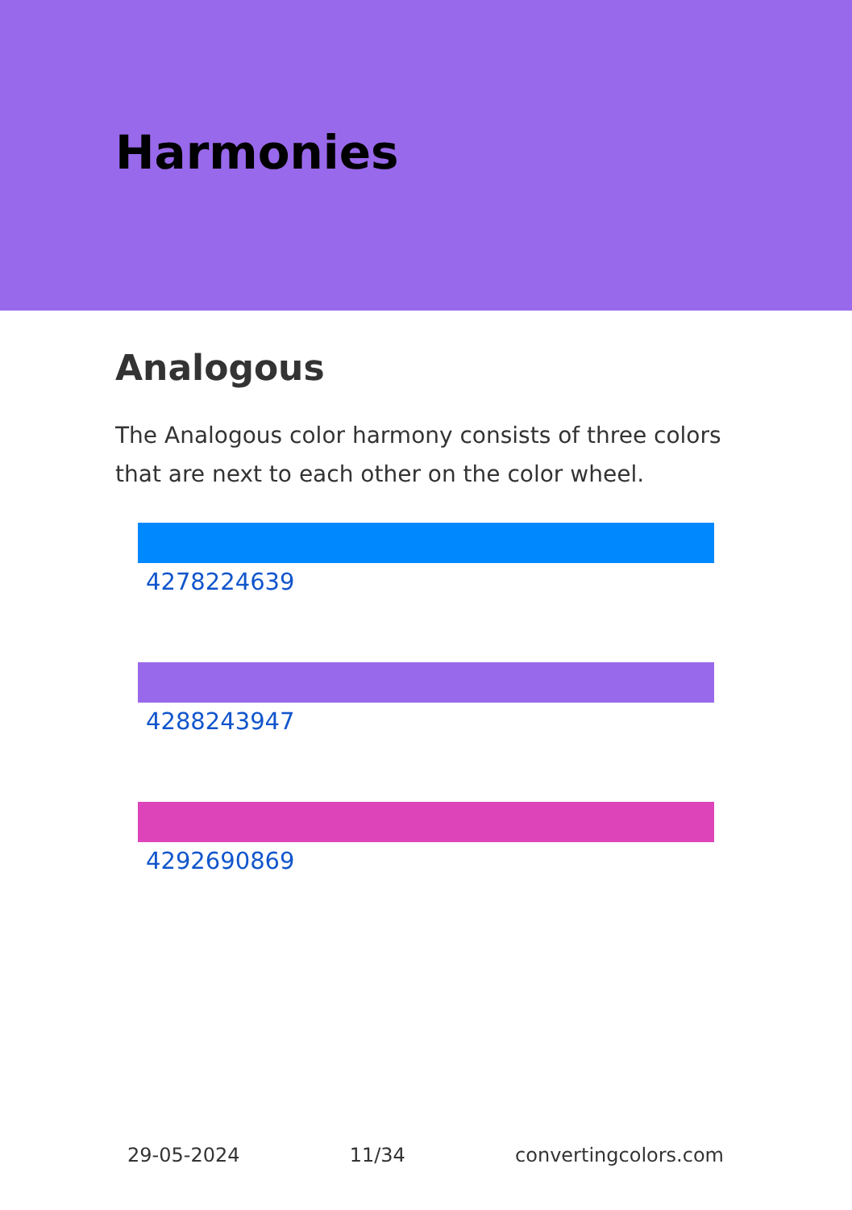Harmonies
Analogous
The Analogous color harmony consists of three colors that are next to each other on the color wheel.
4278224639
4288243947
4292690869
29-05-2024 11/34 convertingcolors.com